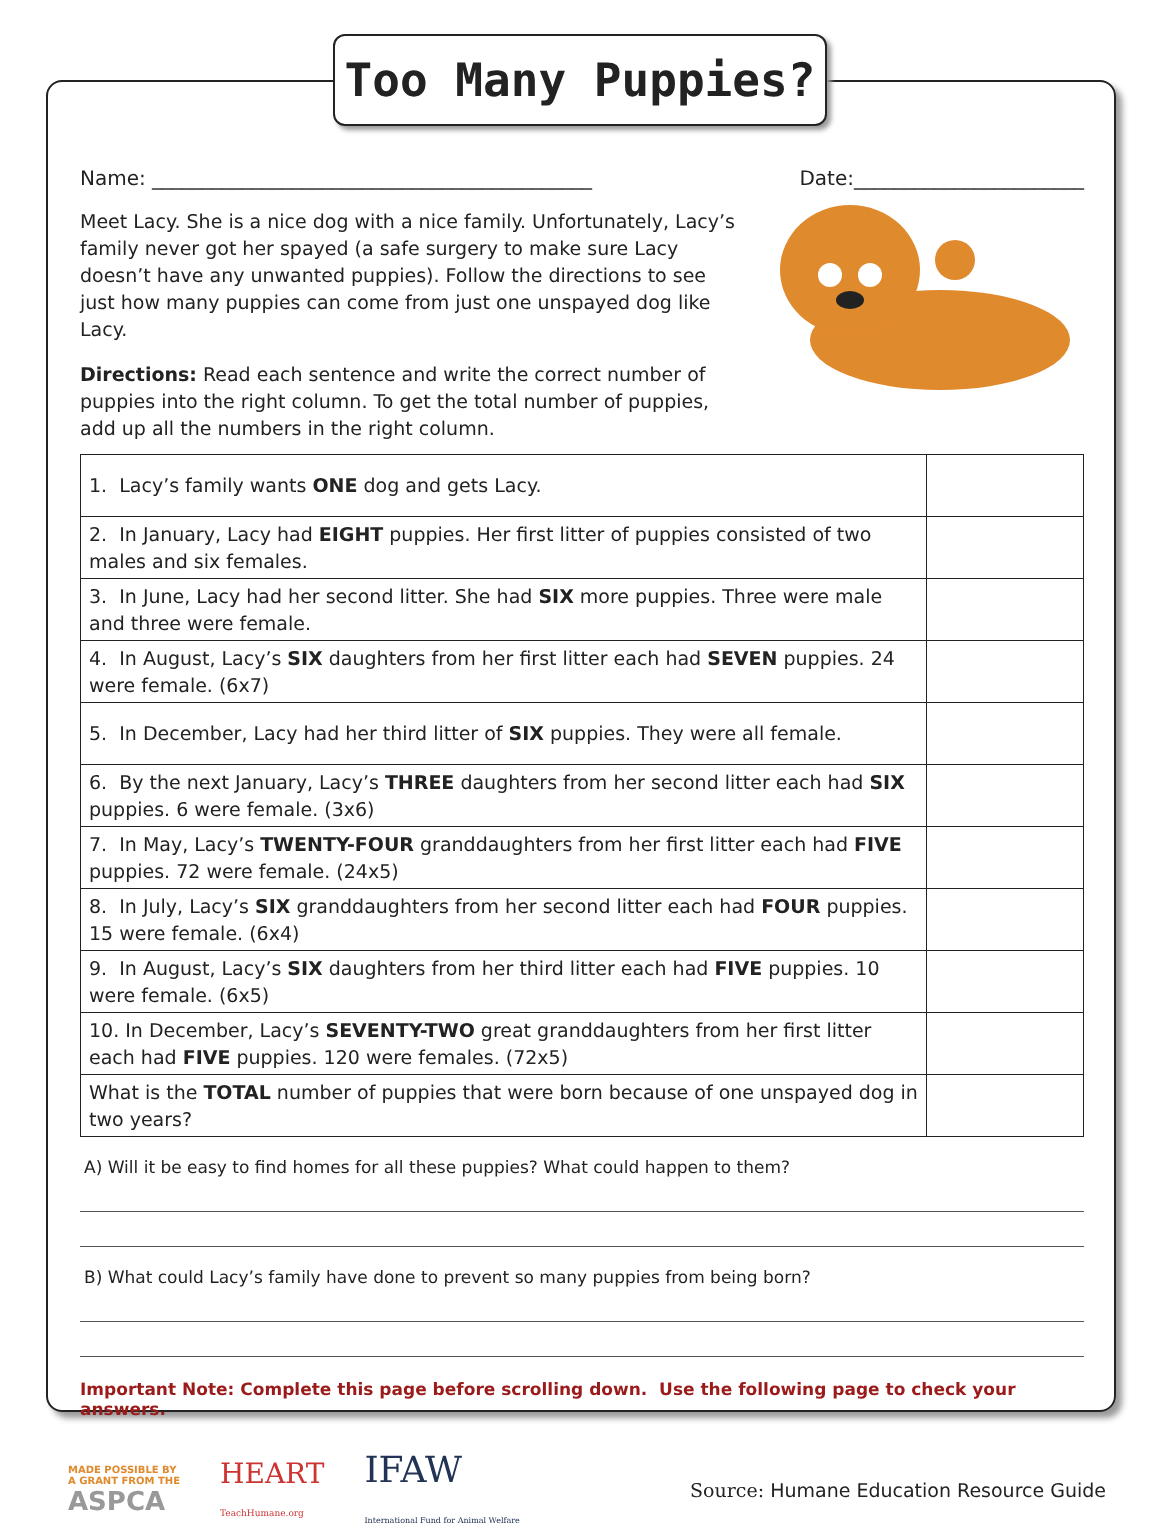Too Many Puppies?
Name: ____________________________________________ Date:_______________________
Meet Lacy. She is a nice dog with a nice family. Unfortunately, Lacy’s family never got her spayed (a safe surgery to make sure Lacy doesn’t have any unwanted puppies). Follow the directions to see just how many puppies can come from just one unspayed dog like Lacy.
Directions: Read each sentence and write the correct number of puppies into the right column. To get the total number of puppies, add up all the numbers in the right column.
| 1. Lacy’s family wants ONE dog and gets Lacy. | |
| 2. In January, Lacy had EIGHT puppies. Her first litter of puppies consisted of two males and six females. | |
| 3. In June, Lacy had her second litter. She had SIX more puppies. Three were male and three were female. | |
| 4. In August, Lacy’s SIX daughters from her first litter each had SEVEN puppies. 24 were female. (6x7) | |
| 5. In December, Lacy had her third litter of SIX puppies. They were all female. | |
| 6. By the next January, Lacy’s THREE daughters from her second litter each had SIX puppies. 6 were female. (3x6) | |
| 7. In May, Lacy’s TWENTY-FOUR granddaughters from her first litter each had FIVE puppies. 72 were female. (24x5) | |
| 8. In July, Lacy’s SIX granddaughters from her second litter each had FOUR puppies. 15 were female. (6x4) | |
| 9. In August, Lacy’s SIX daughters from her third litter each had FIVE puppies. 10 were female. (6x5) | |
| 10. In December, Lacy’s SEVENTY-TWO great granddaughters from her first litter each had FIVE puppies. 120 were females. (72x5) | |
| What is the TOTAL number of puppies that were born because of one unspayed dog in two years? | |
A) Will it be easy to find homes for all these puppies? What could happen to them?
B) What could Lacy’s family have done to prevent so many puppies from being born?
Important Note: Complete this page before scrolling down. Use the following page to check your answers.
MADE POSSIBLE BY
A GRANT FROM THE
ASPCA
HEART
TeachHumane.org
IFAW
International Fund for Animal Welfare
Source: Humane Education Resource Guide